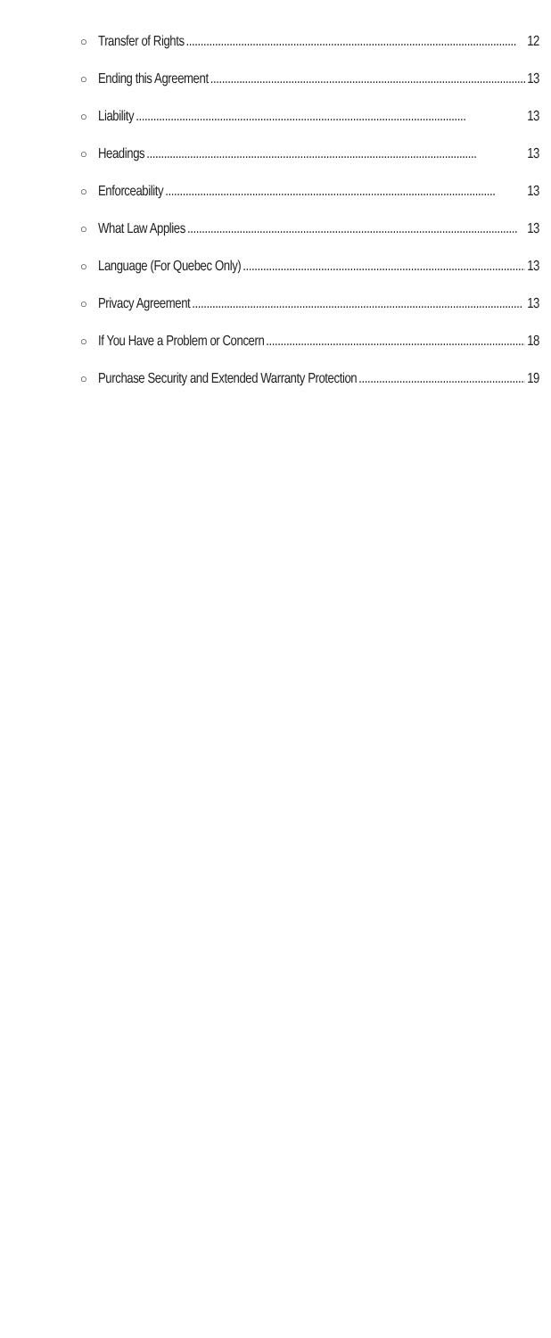○ Transfer of Rights 12
○ Ending this Agreement 13
○ Liability 13
○ Headings 13
○ Enforceability 13
○ What Law Applies 13
○ Language (For Quebec Only) 13
○ Privacy Agreement 13
○ If You Have a Problem or Concern 18
○ Purchase Security and Extended Warranty Protection 19